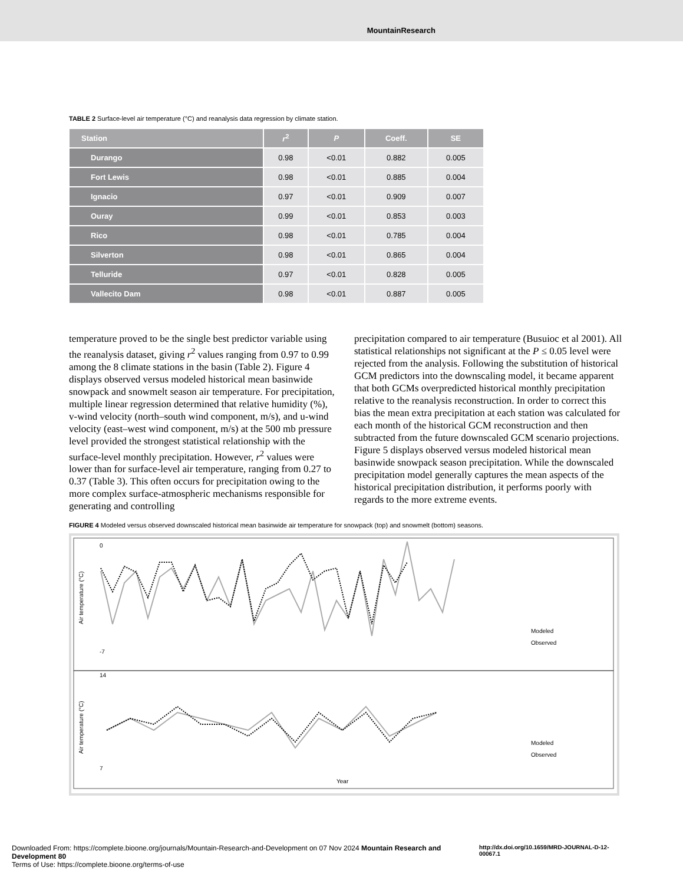MountainResearch
TABLE 2 Surface-level air temperature (°C) and reanalysis data regression by climate station.
| Station | r<sup>2</sup> | P | Coeff. | SE |
| --- | --- | --- | --- | --- |
| Durango | 0.98 | <0.01 | 0.882 | 0.005 |
| Fort Lewis | 0.98 | <0.01 | 0.885 | 0.004 |
| Ignacio | 0.97 | <0.01 | 0.909 | 0.007 |
| Ouray | 0.99 | <0.01 | 0.853 | 0.003 |
| Rico | 0.98 | <0.01 | 0.785 | 0.004 |
| Silverton | 0.98 | <0.01 | 0.865 | 0.004 |
| Telluride | 0.97 | <0.01 | 0.828 | 0.005 |
| Vallecito Dam | 0.98 | <0.01 | 0.887 | 0.005 |
temperature proved to be the single best predictor variable using the reanalysis dataset, giving r<sup>2</sup> values ranging from 0.97 to 0.99 among the 8 climate stations in the basin (Table 2). Figure 4 displays observed versus modeled historical mean basinwide snowpack and snowmelt season air temperature. For precipitation, multiple linear regression determined that relative humidity (%), v-wind velocity (north–south wind component, m/s), and u-wind velocity (east–west wind component, m/s) at the 500 mb pressure level provided the strongest statistical relationship with the surface-level monthly precipitation. However, r<sup>2</sup> values were lower than for surface-level air temperature, ranging from 0.27 to 0.37 (Table 3). This often occurs for precipitation owing to the more complex surface-atmospheric mechanisms responsible for generating and controlling
precipitation compared to air temperature (Busuioc et al 2001). All statistical relationships not significant at the P ≤ 0.05 level were rejected from the analysis. Following the substitution of historical GCM predictors into the downscaling model, it became apparent that both GCMs overpredicted historical monthly precipitation relative to the reanalysis reconstruction. In order to correct this bias the mean extra precipitation at each station was calculated for each month of the historical GCM reconstruction and then subtracted from the future downscaled GCM scenario projections. Figure 5 displays observed versus modeled historical mean basinwide snowpack season precipitation. While the downscaled precipitation model generally captures the mean aspects of the historical precipitation distribution, it performs poorly with regards to the more extreme events.
FIGURE 4 Modeled versus observed downscaled historical mean basinwide air temperature for snowpack (top) and snowmelt (bottom) seasons.
Air temperature (°C)
0
-7
Modeled
Observed
Air temperature (°C)
14
7
Modeled
Observed
Year
Downloaded From: https://complete.bioone.org/journals/Mountain-Research-and-Development on 07 Nov 2024 Mountain Research and Development 80 http://dx.doi.org/10.1659/MRD-JOURNAL-D-12-00067.1
Terms of Use: https://complete.bioone.org/terms-of-use